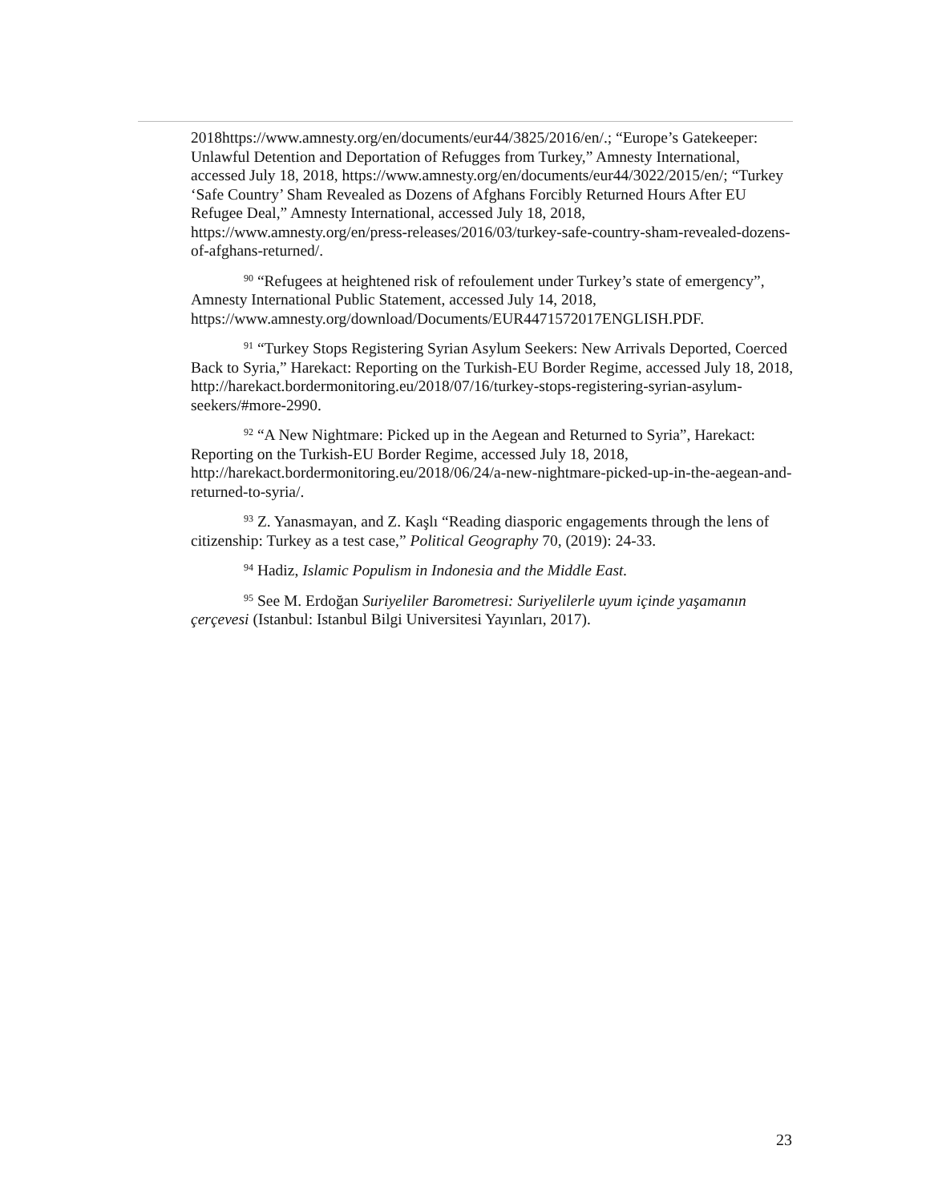2018https://www.amnesty.org/en/documents/eur44/3825/2016/en/.; “Europe’s Gatekeeper: Unlawful Detention and Deportation of Refugges from Turkey,” Amnesty International, accessed July 18, 2018, https://www.amnesty.org/en/documents/eur44/3022/2015/en/; “Turkey ‘Safe Country’ Sham Revealed as Dozens of Afghans Forcibly Returned Hours After EU Refugee Deal,” Amnesty International, accessed July 18, 2018, https://www.amnesty.org/en/press-releases/2016/03/turkey-safe-country-sham-revealed-dozens-of-afghans-returned/.
<sup>90</sup> “Refugees at heightened risk of refoulement under Turkey’s state of emergency”, Amnesty International Public Statement, accessed July 14, 2018, https://www.amnesty.org/download/Documents/EUR4471572017ENGLISH.PDF.
<sup>91</sup> “Turkey Stops Registering Syrian Asylum Seekers: New Arrivals Deported, Coerced Back to Syria,” Harekact: Reporting on the Turkish-EU Border Regime, accessed July 18, 2018, http://harekact.bordermonitoring.eu/2018/07/16/turkey-stops-registering-syrian-asylum-seekers/#more-2990.
<sup>92</sup> “A New Nightmare: Picked up in the Aegean and Returned to Syria”, Harekact: Reporting on the Turkish-EU Border Regime, accessed July 18, 2018, http://harekact.bordermonitoring.eu/2018/06/24/a-new-nightmare-picked-up-in-the-aegean-and-returned-to-syria/.
<sup>93</sup> Z. Yanasmayan, and Z. Kaşlı “Reading diasporic engagements through the lens of citizenship: Turkey as a test case,” Political Geography 70, (2019): 24-33.
<sup>94</sup> Hadiz, Islamic Populism in Indonesia and the Middle East.
<sup>95</sup> See M. Erdoğan Suriyeliler Barometresi: Suriyelilerle uyum içinde yaşamanın çerçevesi (Istanbul: Istanbul Bilgi Universitesi Yayınları, 2017).
23